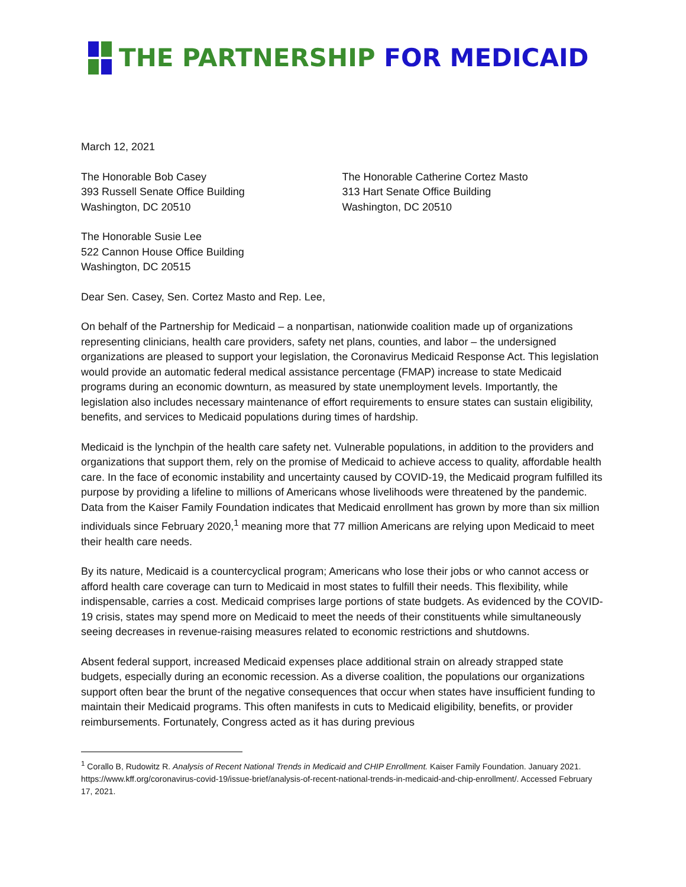THE PARTNERSHIP FOR MEDICAID
March 12, 2021
The Honorable Bob Casey
393 Russell Senate Office Building
Washington, DC 20510
The Honorable Catherine Cortez Masto
313 Hart Senate Office Building
Washington, DC 20510
The Honorable Susie Lee
522 Cannon House Office Building
Washington, DC 20515
Dear Sen. Casey, Sen. Cortez Masto and Rep. Lee,
On behalf of the Partnership for Medicaid – a nonpartisan, nationwide coalition made up of organizations representing clinicians, health care providers, safety net plans, counties, and labor – the undersigned organizations are pleased to support your legislation, the Coronavirus Medicaid Response Act. This legislation would provide an automatic federal medical assistance percentage (FMAP) increase to state Medicaid programs during an economic downturn, as measured by state unemployment levels. Importantly, the legislation also includes necessary maintenance of effort requirements to ensure states can sustain eligibility, benefits, and services to Medicaid populations during times of hardship.
Medicaid is the lynchpin of the health care safety net. Vulnerable populations, in addition to the providers and organizations that support them, rely on the promise of Medicaid to achieve access to quality, affordable health care. In the face of economic instability and uncertainty caused by COVID-19, the Medicaid program fulfilled its purpose by providing a lifeline to millions of Americans whose livelihoods were threatened by the pandemic. Data from the Kaiser Family Foundation indicates that Medicaid enrollment has grown by more than six million individuals since February 2020,<sup>1</sup> meaning more that 77 million Americans are relying upon Medicaid to meet their health care needs.
By its nature, Medicaid is a countercyclical program; Americans who lose their jobs or who cannot access or afford health care coverage can turn to Medicaid in most states to fulfill their needs. This flexibility, while indispensable, carries a cost. Medicaid comprises large portions of state budgets. As evidenced by the COVID-19 crisis, states may spend more on Medicaid to meet the needs of their constituents while simultaneously seeing decreases in revenue-raising measures related to economic restrictions and shutdowns.
Absent federal support, increased Medicaid expenses place additional strain on already strapped state budgets, especially during an economic recession. As a diverse coalition, the populations our organizations support often bear the brunt of the negative consequences that occur when states have insufficient funding to maintain their Medicaid programs. This often manifests in cuts to Medicaid eligibility, benefits, or provider reimbursements. Fortunately, Congress acted as it has during previous
<sup>1</sup> Corallo B, Rudowitz R. Analysis of Recent National Trends in Medicaid and CHIP Enrollment. Kaiser Family Foundation. January 2021. https://www.kff.org/coronavirus-covid-19/issue-brief/analysis-of-recent-national-trends-in-medicaid-and-chip-enrollment/. Accessed February 17, 2021.